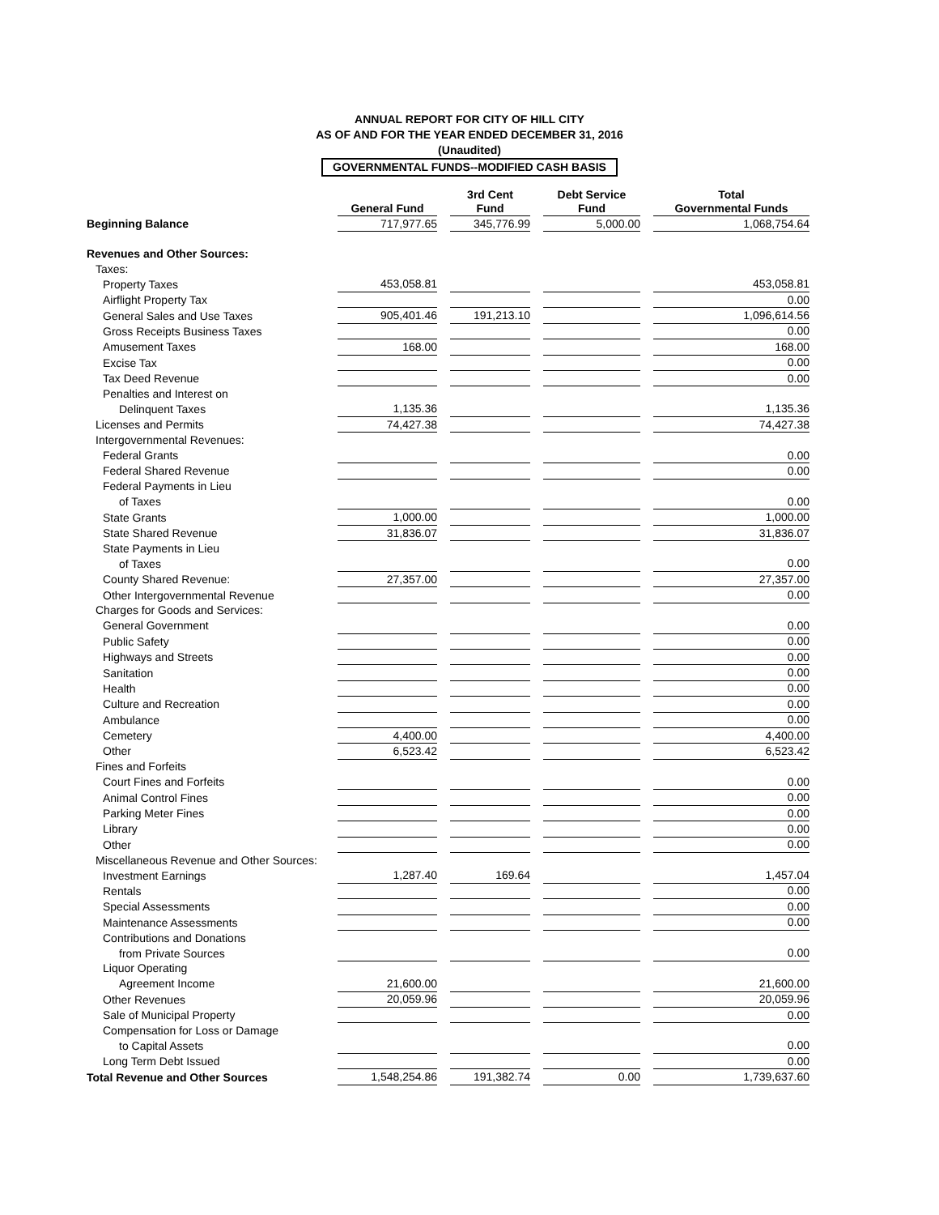ANNUAL REPORT FOR CITY OF HILL CITY
AS OF AND FOR THE YEAR ENDED DECEMBER 31, 2016
(Unaudited)
GOVERNMENTAL FUNDS--MODIFIED CASH BASIS
| | General Fund | | 3rd Cent Fund | | Debt Service Fund | | Total Governmental Funds |
| Beginning Balance | 717,977.65 | | 345,776.99 | | 5,000.00 | | 1,068,754.64 |
| Revenues and Other Sources: | | | | | | | |
| Taxes: | | | | | | | |
| Property Taxes | 453,058.81 | | | | | | 453,058.81 |
| Airflight Property Tax | | | | | | | 0.00 |
| General Sales and Use Taxes | 905,401.46 | | 191,213.10 | | | | 1,096,614.56 |
| Gross Receipts Business Taxes | | | | | | | 0.00 |
| Amusement Taxes | 168.00 | | | | | | 168.00 |
| Excise Tax | | | | | | | 0.00 |
| Tax Deed Revenue | | | | | | | 0.00 |
| Penalties and Interest on | | | | | | | |
| Delinquent Taxes | 1,135.36 | | | | | | 1,135.36 |
| Licenses and Permits | 74,427.38 | | | | | | 74,427.38 |
| Intergovernmental Revenues: | | | | | | | |
| Federal Grants | | | | | | | 0.00 |
| Federal Shared Revenue | | | | | | | 0.00 |
| Federal Payments in Lieu | | | | | | | |
| of Taxes | | | | | | | 0.00 |
| State Grants | 1,000.00 | | | | | | 1,000.00 |
| State Shared Revenue | 31,836.07 | | | | | | 31,836.07 |
| State Payments in Lieu | | | | | | | |
| of Taxes | | | | | | | 0.00 |
| County Shared Revenue: | 27,357.00 | | | | | | 27,357.00 |
| Other Intergovernmental Revenue | | | | | | | 0.00 |
| Charges for Goods and Services: | | | | | | | |
| General Government | | | | | | | 0.00 |
| Public Safety | | | | | | | 0.00 |
| Highways and Streets | | | | | | | 0.00 |
| Sanitation | | | | | | | 0.00 |
| Health | | | | | | | 0.00 |
| Culture and Recreation | | | | | | | 0.00 |
| Ambulance | | | | | | | 0.00 |
| Cemetery | 4,400.00 | | | | | | 4,400.00 |
| Other | 6,523.42 | | | | | | 6,523.42 |
| Fines and Forfeits | | | | | | | |
| Court Fines and Forfeits | | | | | | | 0.00 |
| Animal Control Fines | | | | | | | 0.00 |
| Parking Meter Fines | | | | | | | 0.00 |
| Library | | | | | | | 0.00 |
| Other | | | | | | | 0.00 |
| Miscellaneous Revenue and Other Sources: | | | | | | | |
| Investment Earnings | 1,287.40 | | 169.64 | | | | 1,457.04 |
| Rentals | | | | | | | 0.00 |
| Special Assessments | | | | | | | 0.00 |
| Maintenance Assessments | | | | | | | 0.00 |
| Contributions and Donations | | | | | | | |
| from Private Sources | | | | | | | 0.00 |
| Liquor Operating | | | | | | | |
| Agreement Income | 21,600.00 | | | | | | 21,600.00 |
| Other Revenues | 20,059.96 | | | | | | 20,059.96 |
| Sale of Municipal Property | | | | | | | 0.00 |
| Compensation for Loss or Damage | | | | | | | |
| to Capital Assets | | | | | | | 0.00 |
| Long Term Debt Issued | | | | | | | 0.00 |
| Total Revenue and Other Sources | 1,548,254.86 | | 191,382.74 | | 0.00 | | 1,739,637.60 |